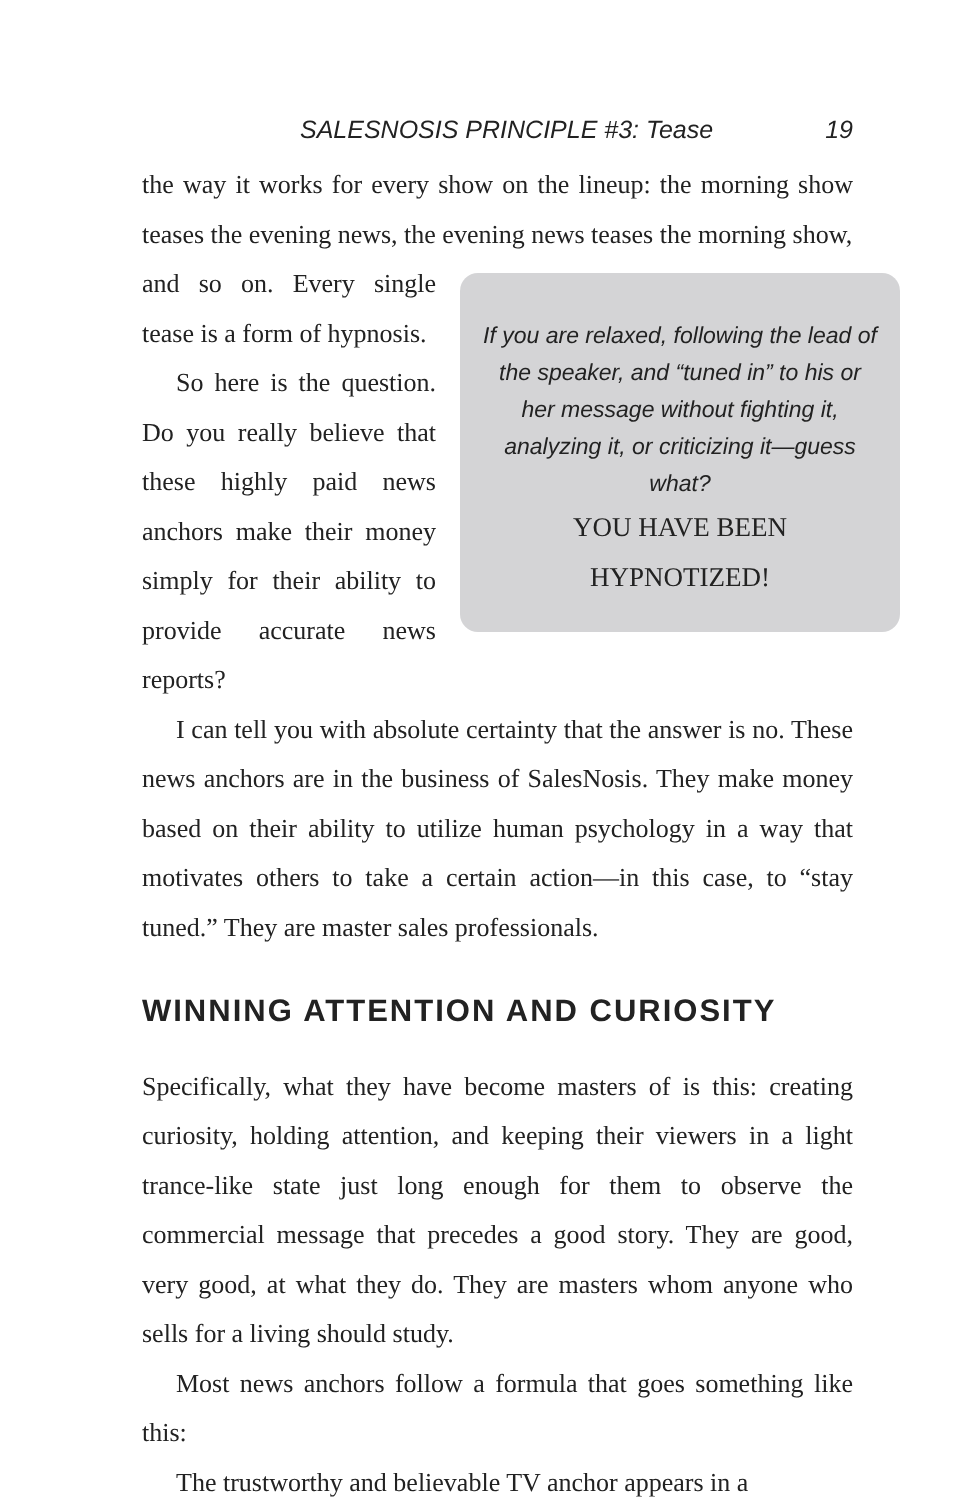SALESNOSIS PRINCIPLE #3: Tease 19
the way it works for every show on the lineup: the morning show teases the evening news, the evening news teases the morning show,
If you are relaxed, following the lead of the speaker, and “tuned in” to his or her message without fighting it, analyzing it, or criticizing it—guess what?
YOU HAVE BEEN
HYPNOTIZED!
and so on. Every single tease is a form of hypnosis.
So here is the question. Do you really believe that these highly paid news anchors make their money simply for their ability to provide accurate news reports?
I can tell you with absolute certainty that the answer is no. These news anchors are in the business of SalesNosis. They make money based on their ability to utilize human psychology in a way that motivates others to take a certain action—in this case, to “stay tuned.” They are master sales professionals.
WINNING ATTENTION AND CURIOSITY
Specifically, what they have become masters of is this: creating curiosity, holding attention, and keeping their viewers in a light trance-like state just long enough for them to observe the commercial message that precedes a good story. They are good, very good, at what they do. They are masters whom anyone who sells for a living should study.
Most news anchors follow a formula that goes something like this:
The trustworthy and believable TV anchor appears in a